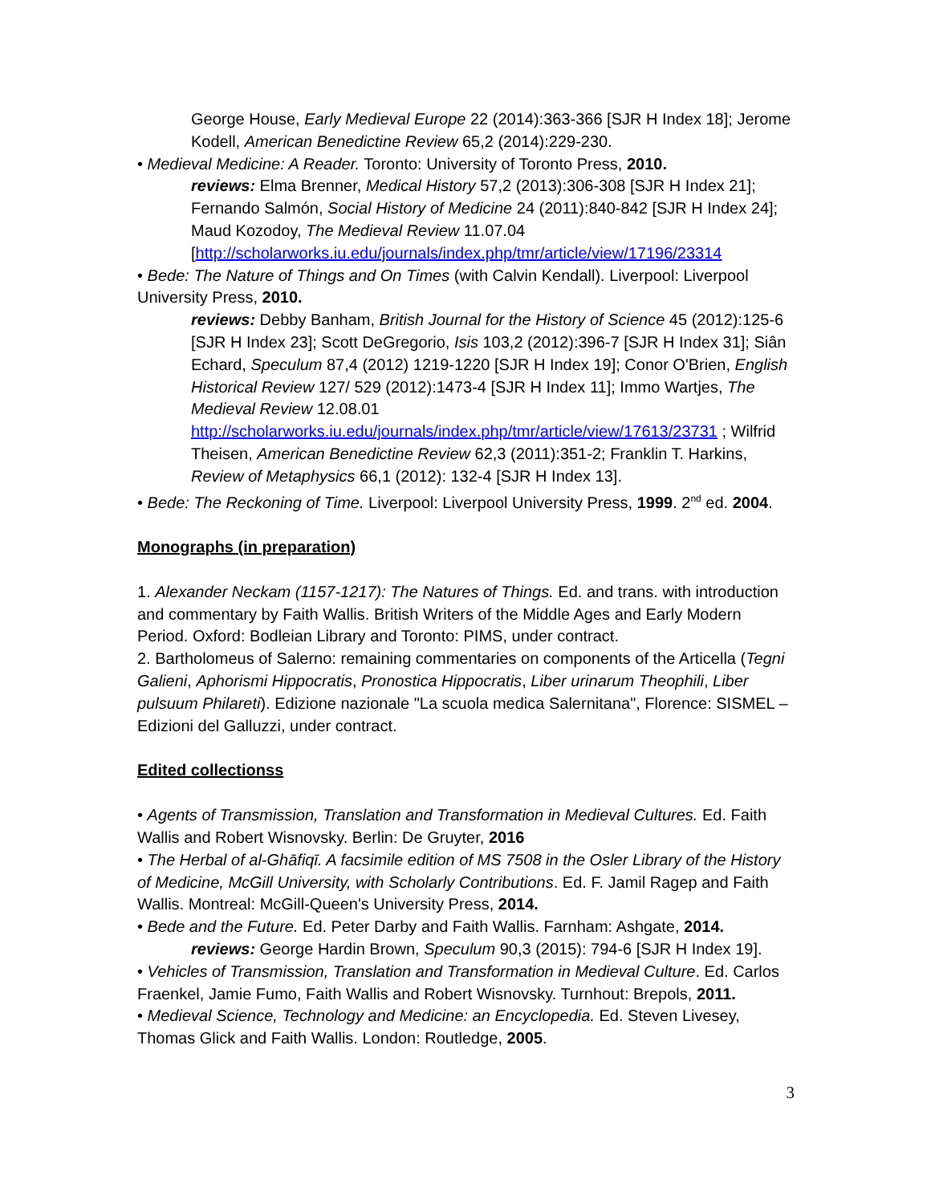George House, Early Medieval Europe 22 (2014):363-366 [SJR H Index 18]; Jerome Kodell, American Benedictine Review 65,2 (2014):229-230.
• Medieval Medicine: A Reader. Toronto: University of Toronto Press, 2010.
reviews: Elma Brenner, Medical History 57,2 (2013):306-308 [SJR H Index 21]; Fernando Salmón, Social History of Medicine 24 (2011):840-842 [SJR H Index 24]; Maud Kozodoy, The Medieval Review 11.07.04 [http://scholarworks.iu.edu/journals/index.php/tmr/article/view/17196/23314
• Bede: The Nature of Things and On Times (with Calvin Kendall). Liverpool: Liverpool University Press, 2010.
reviews: Debby Banham, British Journal for the History of Science 45 (2012):125-6 [SJR H Index 23]; Scott DeGregorio, Isis 103,2 (2012):396-7 [SJR H Index 31]; Siân Echard, Speculum 87,4 (2012) 1219-1220 [SJR H Index 19]; Conor O'Brien, English Historical Review 127/ 529 (2012):1473-4 [SJR H Index 11]; Immo Wartjes, The Medieval Review 12.08.01 http://scholarworks.iu.edu/journals/index.php/tmr/article/view/17613/23731 ; Wilfrid Theisen, American Benedictine Review 62,3 (2011):351-2; Franklin T. Harkins, Review of Metaphysics 66,1 (2012): 132-4 [SJR H Index 13].
• Bede: The Reckoning of Time. Liverpool: Liverpool University Press, 1999. 2<sup>nd</sup> ed. 2004.
Monographs (in preparation)
1. Alexander Neckam (1157-1217): The Natures of Things. Ed. and trans. with introduction and commentary by Faith Wallis. British Writers of the Middle Ages and Early Modern Period. Oxford: Bodleian Library and Toronto: PIMS, under contract.
2. Bartholomeus of Salerno: remaining commentaries on components of the Articella (Tegni Galieni, Aphorismi Hippocratis, Pronostica Hippocratis, Liber urinarum Theophili, Liber pulsuum Philareti). Edizione nazionale "La scuola medica Salernitana", Florence: SISMEL – Edizioni del Galluzzi, under contract.
Edited collectionss
• Agents of Transmission, Translation and Transformation in Medieval Cultures. Ed. Faith Wallis and Robert Wisnovsky. Berlin: De Gruyter, 2016
• The Herbal of al-Ghāfiqī. A facsimile edition of MS 7508 in the Osler Library of the History of Medicine, McGill University, with Scholarly Contributions. Ed. F. Jamil Ragep and Faith Wallis. Montreal: McGill-Queen's University Press, 2014.
• Bede and the Future. Ed. Peter Darby and Faith Wallis. Farnham: Ashgate, 2014.
reviews: George Hardin Brown, Speculum 90,3 (2015): 794-6 [SJR H Index 19].
• Vehicles of Transmission, Translation and Transformation in Medieval Culture. Ed. Carlos Fraenkel, Jamie Fumo, Faith Wallis and Robert Wisnovsky. Turnhout: Brepols, 2011.
• Medieval Science, Technology and Medicine: an Encyclopedia. Ed. Steven Livesey, Thomas Glick and Faith Wallis. London: Routledge, 2005.
3